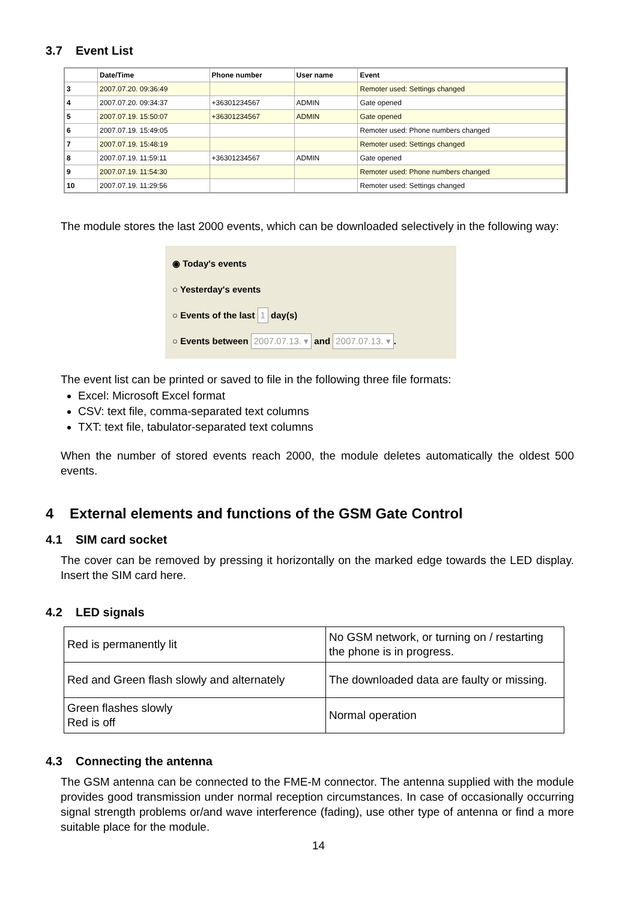3.7 Event List
| | Date/Time | Phone number | User name | Event |
| --- | --- | --- | --- | --- |
| 3 | 2007.07.20. 09:36:49 | | | Remoter used: Settings changed |
| 4 | 2007.07.20. 09:34:37 | +36301234567 | ADMIN | Gate opened |
| 5 | 2007.07.19. 15:50:07 | +36301234567 | ADMIN | Gate opened |
| 6 | 2007.07.19. 15:49:05 | | | Remoter used: Phone numbers changed |
| 7 | 2007.07.19. 15:48:19 | | | Remoter used: Settings changed |
| 8 | 2007.07.19. 11:59:11 | +36301234567 | ADMIN | Gate opened |
| 9 | 2007.07.19. 11:54:30 | | | Remoter used: Phone numbers changed |
| 10 | 2007.07.19. 11:29:56 | | | Remoter used: Settings changed |
The module stores the last 2000 events, which can be downloaded selectively in the following way:
◉ Today's events
○ Yesterday's events
○ Events of the last 1 day(s)
○ Events between 2007.07.13. ▾ and 2007.07.13. ▾.
The event list can be printed or saved to file in the following three file formats:
Excel: Microsoft Excel format
CSV: text file, comma-separated text columns
TXT: text file, tabulator-separated text columns
When the number of stored events reach 2000, the module deletes automatically the oldest 500 events.
4 External elements and functions of the GSM Gate Control
4.1 SIM card socket
The cover can be removed by pressing it horizontally on the marked edge towards the LED display. Insert the SIM card here.
4.2 LED signals
| Red is permanently lit | No GSM network, or turning on / restarting the phone is in progress. |
| Red and Green flash slowly and alternately | The downloaded data are faulty or missing. |
| Green flashes slowly Red is off | Normal operation |
4.3 Connecting the antenna
The GSM antenna can be connected to the FME-M connector. The antenna supplied with the module provides good transmission under normal reception circumstances. In case of occasionally occurring signal strength problems or/and wave interference (fading), use other type of antenna or find a more suitable place for the module.
14